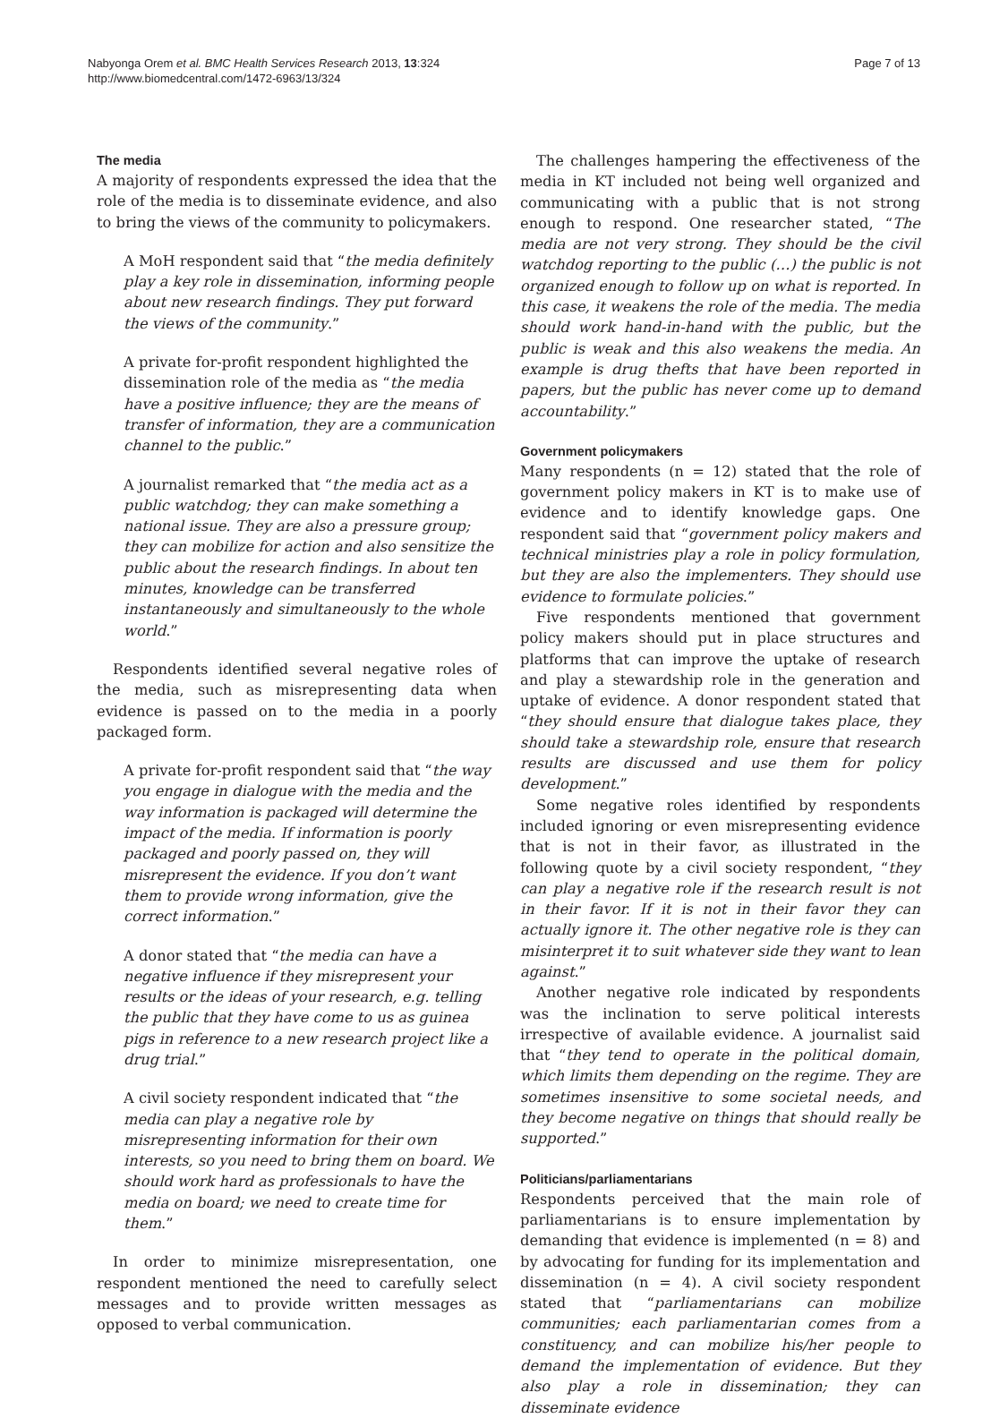Nabyonga Orem et al. BMC Health Services Research 2013, 13:324
http://www.biomedcentral.com/1472-6963/13/324
Page 7 of 13
The media
A majority of respondents expressed the idea that the role of the media is to disseminate evidence, and also to bring the views of the community to policymakers.
A MoH respondent said that “the media definitely play a key role in dissemination, informing people about new research findings. They put forward the views of the community.”
A private for-profit respondent highlighted the dissemination role of the media as “the media have a positive influence; they are the means of transfer of information, they are a communication channel to the public.”
A journalist remarked that “the media act as a public watchdog; they can make something a national issue. They are also a pressure group; they can mobilize for action and also sensitize the public about the research findings. In about ten minutes, knowledge can be transferred instantaneously and simultaneously to the whole world.”
Respondents identified several negative roles of the media, such as misrepresenting data when evidence is passed on to the media in a poorly packaged form.
A private for-profit respondent said that “the way you engage in dialogue with the media and the way information is packaged will determine the impact of the media. If information is poorly packaged and poorly passed on, they will misrepresent the evidence. If you don’t want them to provide wrong information, give the correct information.”
A donor stated that “the media can have a negative influence if they misrepresent your results or the ideas of your research, e.g. telling the public that they have come to us as guinea pigs in reference to a new research project like a drug trial.”
A civil society respondent indicated that “the media can play a negative role by misrepresenting information for their own interests, so you need to bring them on board. We should work hard as professionals to have the media on board; we need to create time for them.”
In order to minimize misrepresentation, one respondent mentioned the need to carefully select messages and to provide written messages as opposed to verbal communication.
The challenges hampering the effectiveness of the media in KT included not being well organized and communicating with a public that is not strong enough to respond. One researcher stated, “The media are not very strong. They should be the civil watchdog reporting to the public (…) the public is not organized enough to follow up on what is reported. In this case, it weakens the role of the media. The media should work hand-in-hand with the public, but the public is weak and this also weakens the media. An example is drug thefts that have been reported in papers, but the public has never come up to demand accountability.”
Government policymakers
Many respondents (n = 12) stated that the role of government policy makers in KT is to make use of evidence and to identify knowledge gaps. One respondent said that “government policy makers and technical ministries play a role in policy formulation, but they are also the implementers. They should use evidence to formulate policies.”
Five respondents mentioned that government policy makers should put in place structures and platforms that can improve the uptake of research and play a stewardship role in the generation and uptake of evidence. A donor respondent stated that “they should ensure that dialogue takes place, they should take a stewardship role, ensure that research results are discussed and use them for policy development.”
Some negative roles identified by respondents included ignoring or even misrepresenting evidence that is not in their favor, as illustrated in the following quote by a civil society respondent, “they can play a negative role if the research result is not in their favor. If it is not in their favor they can actually ignore it. The other negative role is they can misinterpret it to suit whatever side they want to lean against.”
Another negative role indicated by respondents was the inclination to serve political interests irrespective of available evidence. A journalist said that “they tend to operate in the political domain, which limits them depending on the regime. They are sometimes insensitive to some societal needs, and they become negative on things that should really be supported.”
Politicians/parliamentarians
Respondents perceived that the main role of parliamentarians is to ensure implementation by demanding that evidence is implemented (n = 8) and by advocating for funding for its implementation and dissemination (n = 4). A civil society respondent stated that “parliamentarians can mobilize communities; each parliamentarian comes from a constituency, and can mobilize his/her people to demand the implementation of evidence. But they also play a role in dissemination; they can disseminate evidence